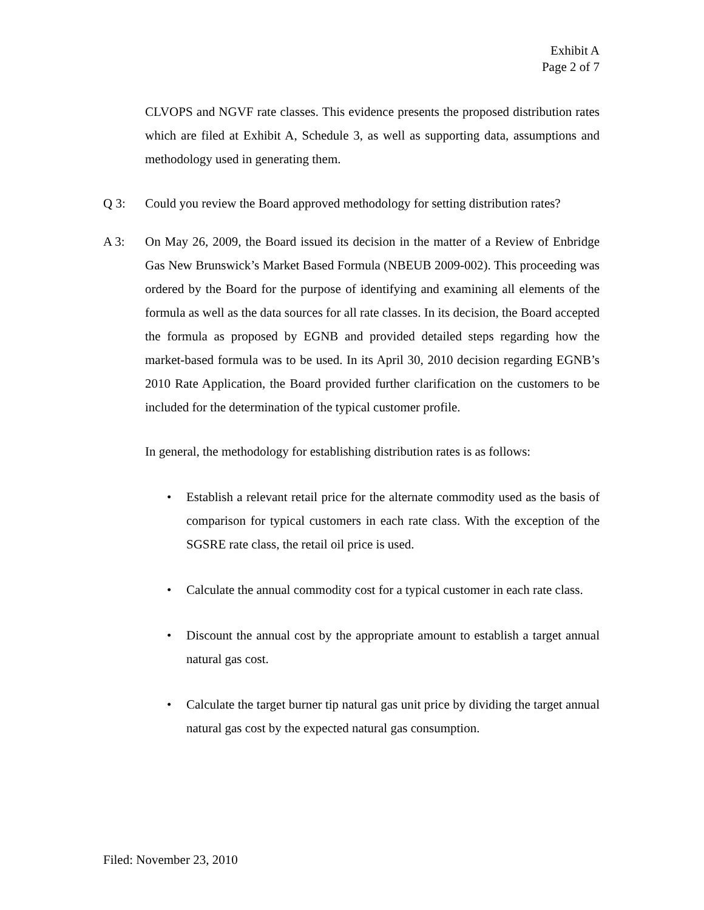Exhibit A
Page 2 of 7
CLVOPS and NGVF rate classes. This evidence presents the proposed distribution rates which are filed at Exhibit A, Schedule 3, as well as supporting data, assumptions and methodology used in generating them.
Q 3: Could you review the Board approved methodology for setting distribution rates?
A 3: On May 26, 2009, the Board issued its decision in the matter of a Review of Enbridge Gas New Brunswick’s Market Based Formula (NBEUB 2009-002). This proceeding was ordered by the Board for the purpose of identifying and examining all elements of the formula as well as the data sources for all rate classes. In its decision, the Board accepted the formula as proposed by EGNB and provided detailed steps regarding how the market-based formula was to be used. In its April 30, 2010 decision regarding EGNB’s 2010 Rate Application, the Board provided further clarification on the customers to be included for the determination of the typical customer profile.
In general, the methodology for establishing distribution rates is as follows:
• Establish a relevant retail price for the alternate commodity used as the basis of comparison for typical customers in each rate class. With the exception of the SGSRE rate class, the retail oil price is used.
• Calculate the annual commodity cost for a typical customer in each rate class.
• Discount the annual cost by the appropriate amount to establish a target annual natural gas cost.
• Calculate the target burner tip natural gas unit price by dividing the target annual natural gas cost by the expected natural gas consumption.
Filed: November 23, 2010